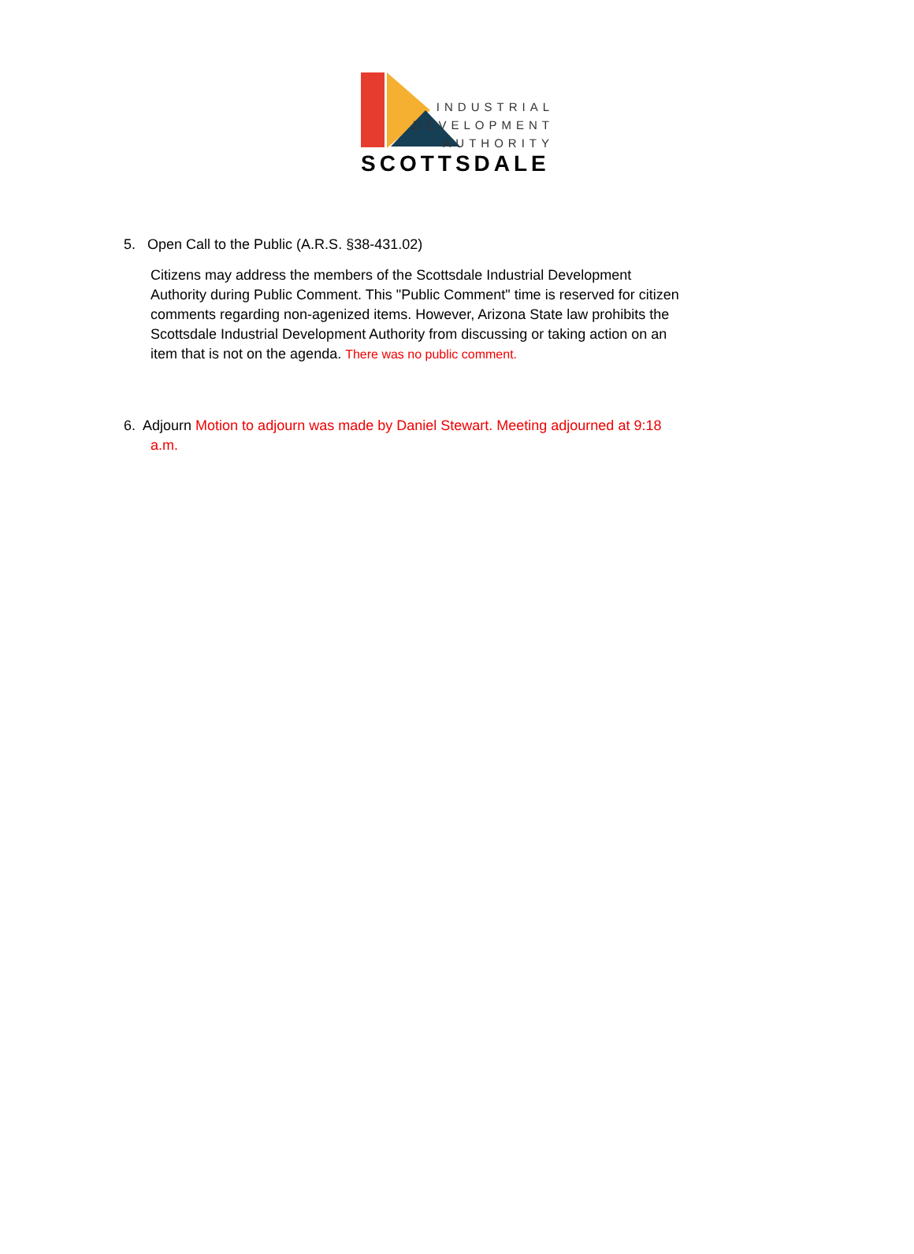INDUSTRIAL
DEVELOPMENT
AUTHORITY
SCOTTSDALE
5. Open Call to the Public (A.R.S. §38-431.02)
Citizens may address the members of the Scottsdale Industrial Development Authority during Public Comment. This "Public Comment" time is reserved for citizen comments regarding non-agenized items. However, Arizona State law prohibits the Scottsdale Industrial Development Authority from discussing or taking action on an item that is not on the agenda. There was no public comment.
6. Adjourn Motion to adjourn was made by Daniel Stewart. Meeting adjourned at 9:18
a.m.